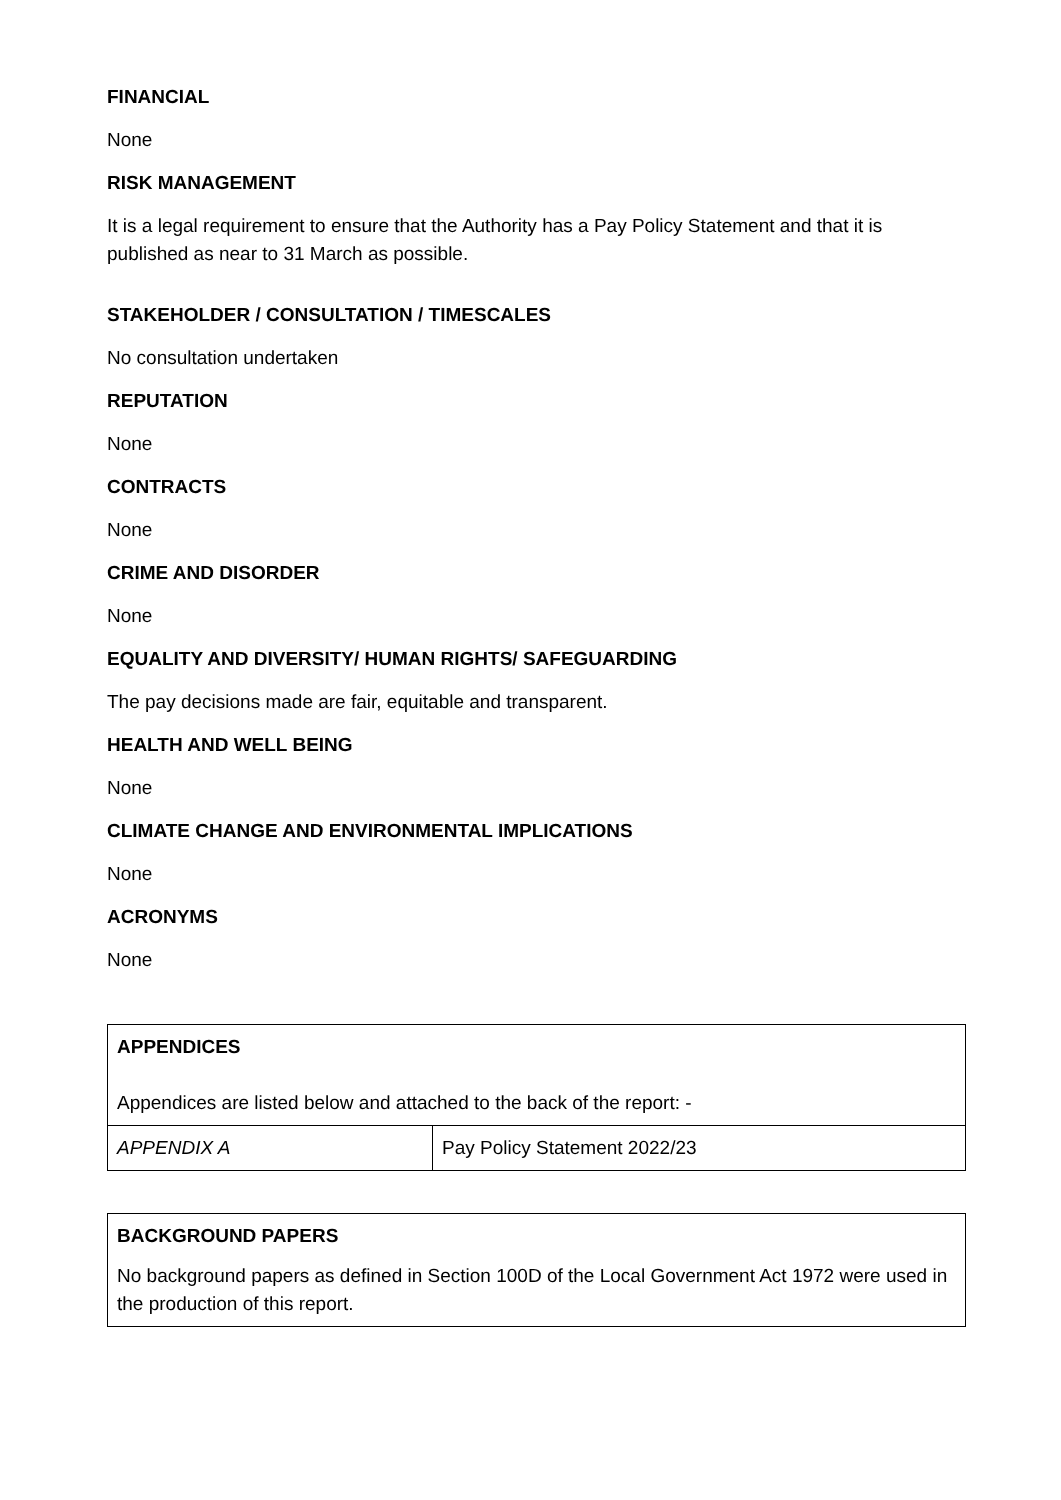FINANCIAL
None
RISK MANAGEMENT
It is a legal requirement to ensure that the Authority has a Pay Policy Statement and that it is published as near to 31 March as possible.
STAKEHOLDER / CONSULTATION / TIMESCALES
No consultation undertaken
REPUTATION
None
CONTRACTS
None
CRIME AND DISORDER
None
EQUALITY AND DIVERSITY/ HUMAN RIGHTS/ SAFEGUARDING
The pay decisions made are fair, equitable and transparent.
HEALTH AND WELL BEING
None
CLIMATE CHANGE AND ENVIRONMENTAL IMPLICATIONS
None
ACRONYMS
None
| APPENDICES Appendices are listed below and attached to the back of the report: - | |
| APPENDIX A | Pay Policy Statement 2022/23 |
| BACKGROUND PAPERS No background papers as defined in Section 100D of the Local Government Act 1972 were used in the production of this report. |